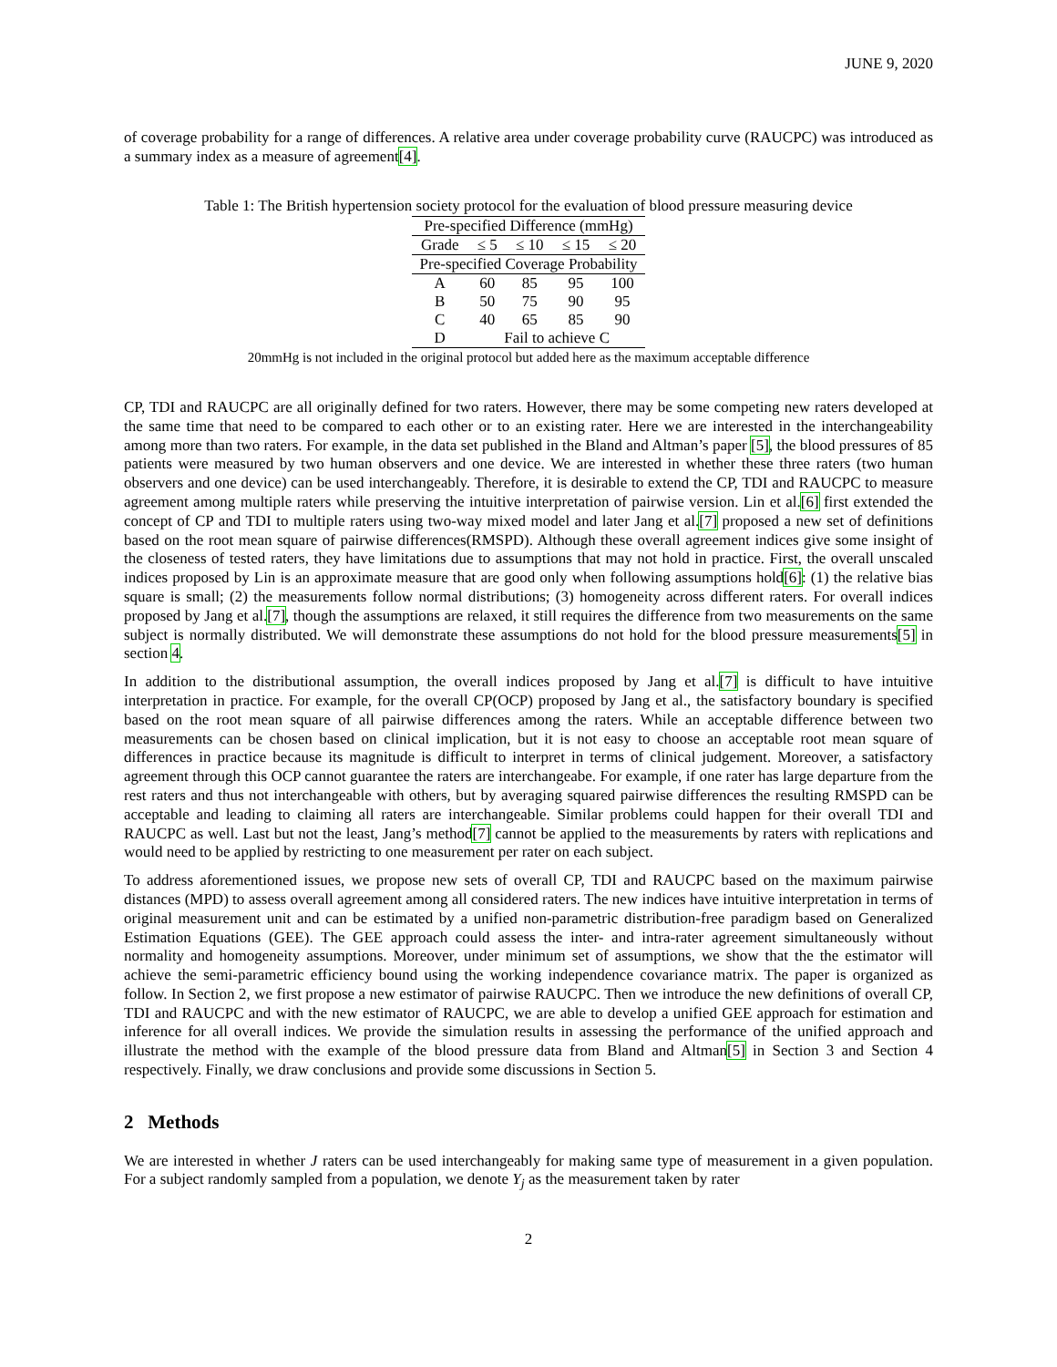JUNE 9, 2020
of coverage probability for a range of differences. A relative area under coverage probability curve (RAUCPC) was introduced as a summary index as a measure of agreement[4].
Table 1: The British hypertension society protocol for the evaluation of blood pressure measuring device
| Pre-specified Difference (mmHg) | | | | |
| --- | --- | --- | --- | --- |
| Grade | ≤ 5 | ≤ 10 | ≤ 15 | ≤ 20 |
| Pre-specified Coverage Probability | | | | |
| A | 60 | 85 | 95 | 100 |
| B | 50 | 75 | 90 | 95 |
| C | 40 | 65 | 85 | 90 |
| D | Fail to achieve C | | | |
20mmHg is not included in the original protocol but added here as the maximum acceptable difference
CP, TDI and RAUCPC are all originally defined for two raters. However, there may be some competing new raters developed at the same time that need to be compared to each other or to an existing rater. Here we are interested in the interchangeability among more than two raters. For example, in the data set published in the Bland and Altman’s paper [5], the blood pressures of 85 patients were measured by two human observers and one device. We are interested in whether these three raters (two human observers and one device) can be used interchangeably. Therefore, it is desirable to extend the CP, TDI and RAUCPC to measure agreement among multiple raters while preserving the intuitive interpretation of pairwise version. Lin et al.[6] first extended the concept of CP and TDI to multiple raters using two-way mixed model and later Jang et al.[7] proposed a new set of definitions based on the root mean square of pairwise differences(RMSPD). Although these overall agreement indices give some insight of the closeness of tested raters, they have limitations due to assumptions that may not hold in practice. First, the overall unscaled indices proposed by Lin is an approximate measure that are good only when following assumptions hold[6]: (1) the relative bias square is small; (2) the measurements follow normal distributions; (3) homogeneity across different raters. For overall indices proposed by Jang et al.[7], though the assumptions are relaxed, it still requires the difference from two measurements on the same subject is normally distributed. We will demonstrate these assumptions do not hold for the blood pressure measurements[5] in section 4.
In addition to the distributional assumption, the overall indices proposed by Jang et al.[7] is difficult to have intuitive interpretation in practice. For example, for the overall CP(OCP) proposed by Jang et al., the satisfactory boundary is specified based on the root mean square of all pairwise differences among the raters. While an acceptable difference between two measurements can be chosen based on clinical implication, but it is not easy to choose an acceptable root mean square of differences in practice because its magnitude is difficult to interpret in terms of clinical judgement. Moreover, a satisfactory agreement through this OCP cannot guarantee the raters are interchangeabe. For example, if one rater has large departure from the rest raters and thus not interchangeable with others, but by averaging squared pairwise differences the resulting RMSPD can be acceptable and leading to claiming all raters are interchangeable. Similar problems could happen for their overall TDI and RAUCPC as well. Last but not the least, Jang’s method[7] cannot be applied to the measurements by raters with replications and would need to be applied by restricting to one measurement per rater on each subject.
To address aforementioned issues, we propose new sets of overall CP, TDI and RAUCPC based on the maximum pairwise distances (MPD) to assess overall agreement among all considered raters. The new indices have intuitive interpretation in terms of original measurement unit and can be estimated by a unified non-parametric distribution-free paradigm based on Generalized Estimation Equations (GEE). The GEE approach could assess the inter- and intra-rater agreement simultaneously without normality and homogeneity assumptions. Moreover, under minimum set of assumptions, we show that the the estimator will achieve the semi-parametric efficiency bound using the working independence covariance matrix. The paper is organized as follow. In Section 2, we first propose a new estimator of pairwise RAUCPC. Then we introduce the new definitions of overall CP, TDI and RAUCPC and with the new estimator of RAUCPC, we are able to develop a unified GEE approach for estimation and inference for all overall indices. We provide the simulation results in assessing the performance of the unified approach and illustrate the method with the example of the blood pressure data from Bland and Altman[5] in Section 3 and Section 4 respectively. Finally, we draw conclusions and provide some discussions in Section 5.
2 Methods
We are interested in whether J raters can be used interchangeably for making same type of measurement in a given population. For a subject randomly sampled from a population, we denote Y<sub>j</sub> as the measurement taken by rater
2